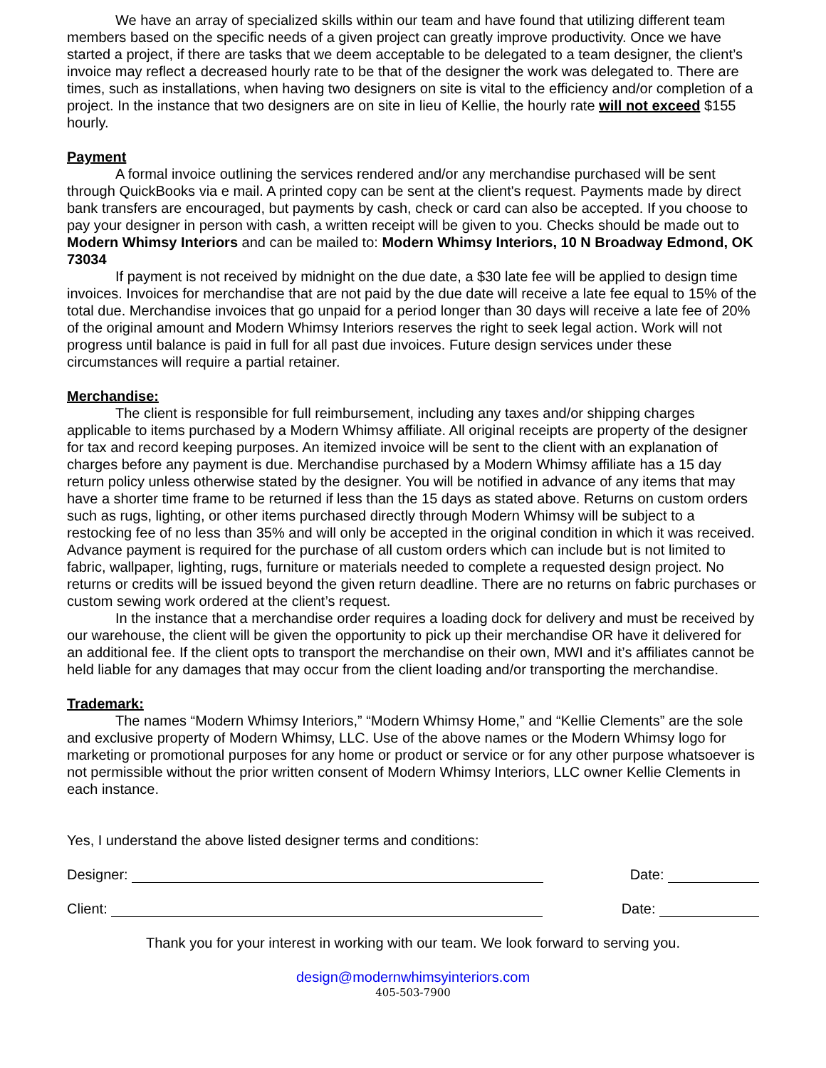We have an array of specialized skills within our team and have found that utilizing different team members based on the specific needs of a given project can greatly improve productivity. Once we have started a project, if there are tasks that we deem acceptable to be delegated to a team designer, the client’s invoice may reflect a decreased hourly rate to be that of the designer the work was delegated to. There are times, such as installations, when having two designers on site is vital to the efficiency and/or completion of a project. In the instance that two designers are on site in lieu of Kellie, the hourly rate will not exceed $155 hourly.
Payment
A formal invoice outlining the services rendered and/or any merchandise purchased will be sent through QuickBooks via e mail. A printed copy can be sent at the client's request. Payments made by direct bank transfers are encouraged, but payments by cash, check or card can also be accepted. If you choose to pay your designer in person with cash, a written receipt will be given to you. Checks should be made out to Modern Whimsy Interiors and can be mailed to: Modern Whimsy Interiors, 10 N Broadway Edmond, OK 73034
If payment is not received by midnight on the due date, a $30 late fee will be applied to design time invoices. Invoices for merchandise that are not paid by the due date will receive a late fee equal to 15% of the total due. Merchandise invoices that go unpaid for a period longer than 30 days will receive a late fee of 20% of the original amount and Modern Whimsy Interiors reserves the right to seek legal action. Work will not progress until balance is paid in full for all past due invoices. Future design services under these circumstances will require a partial retainer.
Merchandise:
The client is responsible for full reimbursement, including any taxes and/or shipping charges applicable to items purchased by a Modern Whimsy affiliate. All original receipts are property of the designer for tax and record keeping purposes. An itemized invoice will be sent to the client with an explanation of charges before any payment is due. Merchandise purchased by a Modern Whimsy affiliate has a 15 day return policy unless otherwise stated by the designer. You will be notified in advance of any items that may have a shorter time frame to be returned if less than the 15 days as stated above. Returns on custom orders such as rugs, lighting, or other items purchased directly through Modern Whimsy will be subject to a restocking fee of no less than 35% and will only be accepted in the original condition in which it was received. Advance payment is required for the purchase of all custom orders which can include but is not limited to fabric, wallpaper, lighting, rugs, furniture or materials needed to complete a requested design project. No returns or credits will be issued beyond the given return deadline. There are no returns on fabric purchases or custom sewing work ordered at the client’s request.
In the instance that a merchandise order requires a loading dock for delivery and must be received by our warehouse, the client will be given the opportunity to pick up their merchandise OR have it delivered for an additional fee. If the client opts to transport the merchandise on their own, MWI and it’s affiliates cannot be held liable for any damages that may occur from the client loading and/or transporting the merchandise.
Trademark:
The names “Modern Whimsy Interiors,” “Modern Whimsy Home,” and “Kellie Clements” are the sole and exclusive property of Modern Whimsy, LLC. Use of the above names or the Modern Whimsy logo for marketing or promotional purposes for any home or product or service or for any other purpose whatsoever is not permissible without the prior written consent of Modern Whimsy Interiors, LLC owner Kellie Clements in each instance.
Yes, I understand the above listed designer terms and conditions:
Designer: Date:
Client: Date:
Thank you for your interest in working with our team. We look forward to serving you.
design@modernwhimsyinteriors.com
405-503-7900